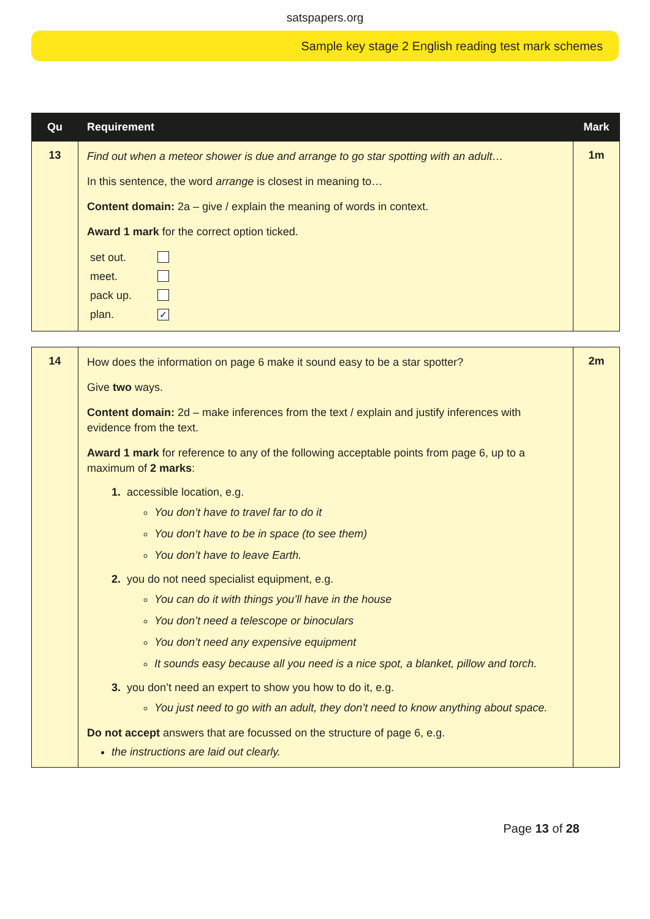satspapers.org
Sample key stage 2 English reading test mark schemes
| Qu | Requirement | Mark |
| --- | --- | --- |
| 13 | Find out when a meteor shower is due and arrange to go star spotting with an adult… In this sentence, the word arrange is closest in meaning to… Content domain: 2a – give / explain the meaning of words in context. Award 1 mark for the correct option ticked. / set out. / / / meet. / / / pack up. / / / plan. / ✓ / | 1m |
| 14 | How does the information on page 6 make it sound easy to be a star spotter? Give two ways. Content domain: 2d – make inferences from the text / explain and justify inferences with evidence from the text. Award 1 mark for reference to any of the following acceptable points from page 6, up to a maximum of 2 marks : 1. accessible location, e.g. You don’t have to travel far to do it You don’t have to be in space (to see them) You don’t have to leave Earth. 2. you do not need specialist equipment, e.g. You can do it with things you’ll have in the house You don’t need a telescope or binoculars You don’t need any expensive equipment It sounds easy because all you need is a nice spot, a blanket, pillow and torch. 3. you don’t need an expert to show you how to do it, e.g. You just need to go with an adult, they don’t need to know anything about space. Do not accept answers that are focussed on the structure of page 6, e.g. the instructions are laid out clearly. | 2m |
Page 13 of 28